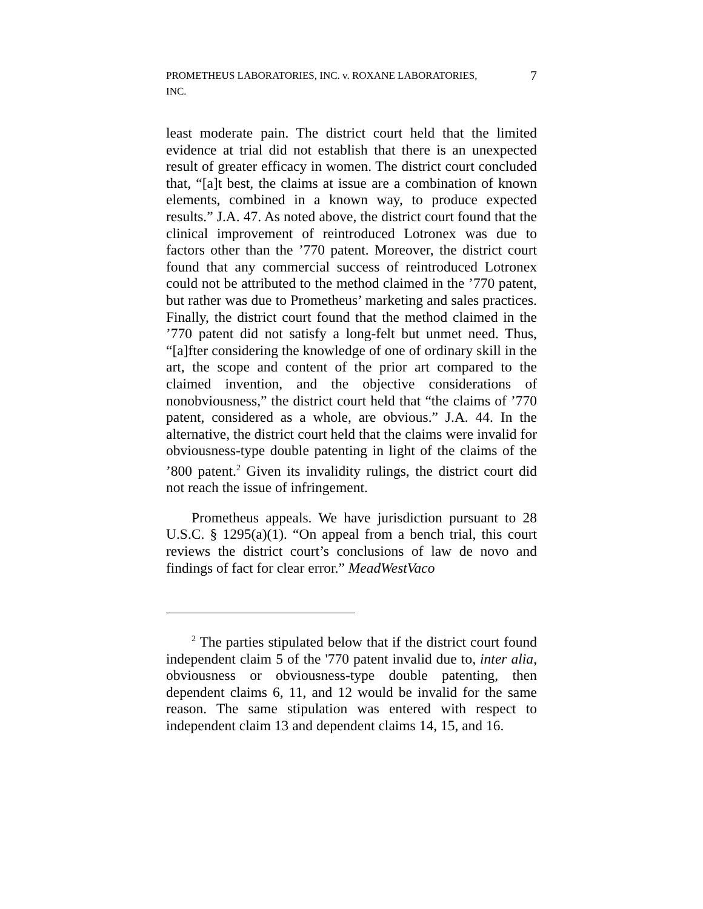PROMETHEUS LABORATORIES, INC. v. ROXANE LABORATORIES,
INC. 7
least moderate pain. The district court held that the limited evidence at trial did not establish that there is an unexpected result of greater efficacy in women. The district court concluded that, “[a]t best, the claims at issue are a combination of known elements, combined in a known way, to produce expected results.” J.A. 47. As noted above, the district court found that the clinical improvement of reintroduced Lotronex was due to factors other than the ’770 patent. Moreover, the district court found that any commercial success of reintroduced Lotronex could not be attributed to the method claimed in the ’770 patent, but rather was due to Prometheus’ marketing and sales practices. Finally, the district court found that the method claimed in the ’770 patent did not satisfy a long-felt but unmet need. Thus, “[a]fter considering the knowledge of one of ordinary skill in the art, the scope and content of the prior art compared to the claimed invention, and the objective considerations of nonobviousness,” the district court held that “the claims of ’770 patent, considered as a whole, are obvious.” J.A. 44. In the alternative, the district court held that the claims were invalid for obviousness-type double patenting in light of the claims of the ’800 patent.<sup>2</sup> Given its invalidity rulings, the district court did not reach the issue of infringement.
Prometheus appeals. We have jurisdiction pursuant to 28 U.S.C. § 1295(a)(1). “On appeal from a bench trial, this court reviews the district court’s conclusions of law de novo and findings of fact for clear error.” MeadWestVaco
<sup>2</sup> The parties stipulated below that if the district court found independent claim 5 of the '770 patent invalid due to, inter alia, obviousness or obviousness-type double patenting, then dependent claims 6, 11, and 12 would be invalid for the same reason. The same stipulation was entered with respect to independent claim 13 and dependent claims 14, 15, and 16.